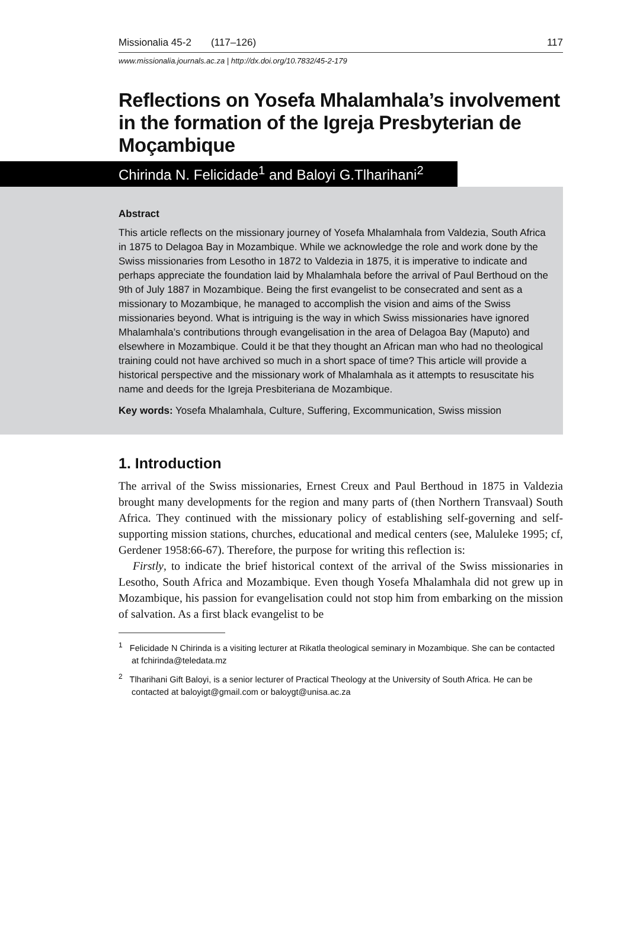Missionalia 45-2 (117–126) 117
www.missionalia.journals.ac.za | http://dx.doi.org/10.7832/45-2-179
Reflections on Yosefa Mhalamhala’s involvement in the formation of the Igreja Presbyterian de Moçambique
Chirinda N. Felicidade<sup>1</sup> and Baloyi G.Tlharihani<sup>2</sup>
Abstract
This article reflects on the missionary journey of Yosefa Mhalamhala from Valdezia, South Africa in 1875 to Delagoa Bay in Mozambique. While we acknowledge the role and work done by the Swiss missionaries from Lesotho in 1872 to Valdezia in 1875, it is imperative to indicate and perhaps appreciate the foundation laid by Mhalamhala before the arrival of Paul Berthoud on the 9th of July 1887 in Mozambique. Being the first evangelist to be consecrated and sent as a missionary to Mozambique, he managed to accomplish the vision and aims of the Swiss missionaries beyond. What is intriguing is the way in which Swiss missionaries have ignored Mhalamhala’s contributions through evangelisation in the area of Delagoa Bay (Maputo) and elsewhere in Mozambique. Could it be that they thought an African man who had no theological training could not have archived so much in a short space of time? This article will provide a historical perspective and the missionary work of Mhalamhala as it attempts to resuscitate his name and deeds for the Igreja Presbiteriana de Mozambique.
Key words: Yosefa Mhalamhala, Culture, Suffering, Excommunication, Swiss mission
1. Introduction
The arrival of the Swiss missionaries, Ernest Creux and Paul Berthoud in 1875 in Valdezia brought many developments for the region and many parts of (then Northern Transvaal) South Africa. They continued with the missionary policy of establishing self-governing and self-supporting mission stations, churches, educational and medical centers (see, Maluleke 1995; cf, Gerdener 1958:66-67). Therefore, the purpose for writing this reflection is:
Firstly, to indicate the brief historical context of the arrival of the Swiss missionaries in Lesotho, South Africa and Mozambique. Even though Yosefa Mhalamhala did not grew up in Mozambique, his passion for evangelisation could not stop him from embarking on the mission of salvation. As a first black evangelist to be
<sup>1</sup> Felicidade N Chirinda is a visiting lecturer at Rikatla theological seminary in Mozambique. She can be contacted at fchirinda@teledata.mz
<sup>2</sup> Tlharihani Gift Baloyi, is a senior lecturer of Practical Theology at the University of South Africa. He can be contacted at baloyigt@gmail.com or baloygt@unisa.ac.za